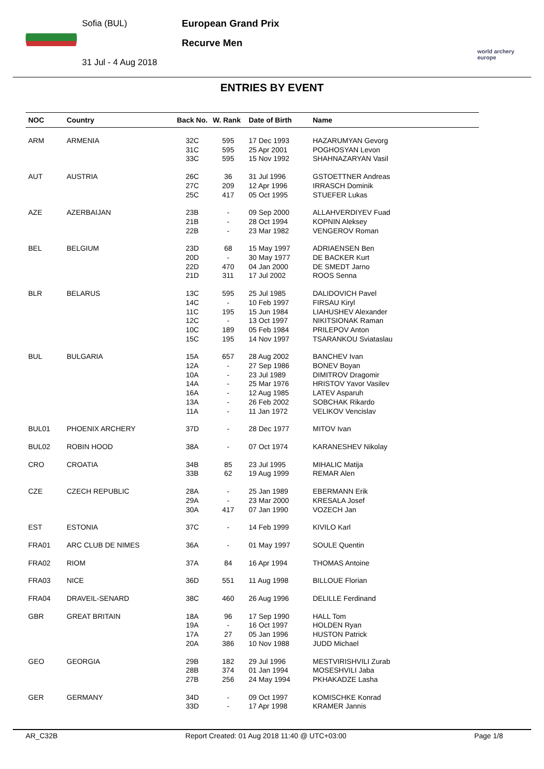Sofia (BUL)
31 Jul - 4 Aug 2018
European Grand Prix
Recurve Men
world archery europe
ENTRIES BY EVENT
| NOC | Country | Back No. | W. Rank | Date of Birth | Name |
| --- | --- | --- | --- | --- | --- |
| ARM | ARMENIA | 32C 31C 33C | 595 595 595 | 17 Dec 1993 25 Apr 2001 15 Nov 1992 | HAZARUMYAN Gevorg POGHOSYAN Levon SHAHNAZARYAN Vasil |
| AUT | AUSTRIA | 26C 27C 25C | 36 209 417 | 31 Jul 1996 12 Apr 1996 05 Oct 1995 | GSTOETTNER Andreas IRRASCH Dominik STUEFER Lukas |
| AZE | AZERBAIJAN | 23B 21B 22B | - - - | 09 Sep 2000 28 Oct 1994 23 Mar 1982 | ALLAHVERDIYEV Fuad KOPNIN Aleksey VENGEROV Roman |
| BEL | BELGIUM | 23D 20D 22D 21D | 68 - 470 311 | 15 May 1997 30 May 1977 04 Jan 2000 17 Jul 2002 | ADRIAENSEN Ben DE BACKER Kurt DE SMEDT Jarno ROOS Senna |
| BLR | BELARUS | 13C 14C 11C 12C 10C 15C | 595 - 195 - 189 195 | 25 Jul 1985 10 Feb 1997 15 Jun 1984 13 Oct 1997 05 Feb 1984 14 Nov 1997 | DALIDOVICH Pavel FIRSAU Kiryl LIAHUSHEV Alexander NIKITSIONAK Raman PRILEPOV Anton TSARANKOU Sviataslau |
| BUL | BULGARIA | 15A 12A 10A 14A 16A 13A 11A | 657 - - - - - - | 28 Aug 2002 27 Sep 1986 23 Jul 1989 25 Mar 1976 12 Aug 1985 26 Feb 2002 11 Jan 1972 | BANCHEV Ivan BONEV Boyan DIMITROV Dragomir HRISTOV Yavor Vasilev LATEV Asparuh SOBCHAK Rikardo VELIKOV Vencislav |
| BUL01 | PHOENIX ARCHERY | 37D | - | 28 Dec 1977 | MITOV Ivan |
| BUL02 | ROBIN HOOD | 38A | - | 07 Oct 1974 | KARANESHEV Nikolay |
| CRO | CROATIA | 34B 33B | 85 62 | 23 Jul 1995 19 Aug 1999 | MIHALIC Matija REMAR Alen |
| CZE | CZECH REPUBLIC | 28A 29A 30A | - - 417 | 25 Jan 1989 23 Mar 2000 07 Jan 1990 | EBERMANN Erik KRESALA Josef VOZECH Jan |
| EST | ESTONIA | 37C | - | 14 Feb 1999 | KIVILO Karl |
| FRA01 | ARC CLUB DE NIMES | 36A | - | 01 May 1997 | SOULE Quentin |
| FRA02 | RIOM | 37A | 84 | 16 Apr 1994 | THOMAS Antoine |
| FRA03 | NICE | 36D | 551 | 11 Aug 1998 | BILLOUE Florian |
| FRA04 | DRAVEIL-SENARD | 38C | 460 | 26 Aug 1996 | DELILLE Ferdinand |
| GBR | GREAT BRITAIN | 18A 19A 17A 20A | 96 - 27 386 | 17 Sep 1990 16 Oct 1997 05 Jan 1996 10 Nov 1988 | HALL Tom HOLDEN Ryan HUSTON Patrick JUDD Michael |
| GEO | GEORGIA | 29B 28B 27B | 182 374 256 | 29 Jul 1996 01 Jan 1994 24 May 1994 | MESTVIRISHVILI Zurab MOSESHVILI Jaba PKHAKADZE Lasha |
| GER | GERMANY | 34D 33D | - - | 09 Oct 1997 17 Apr 1998 | KOMISCHKE Konrad KRAMER Jannis |
AR_C32B Report Created: 01 Aug 2018 11:40 @ UTC+03:00 Page 1/8